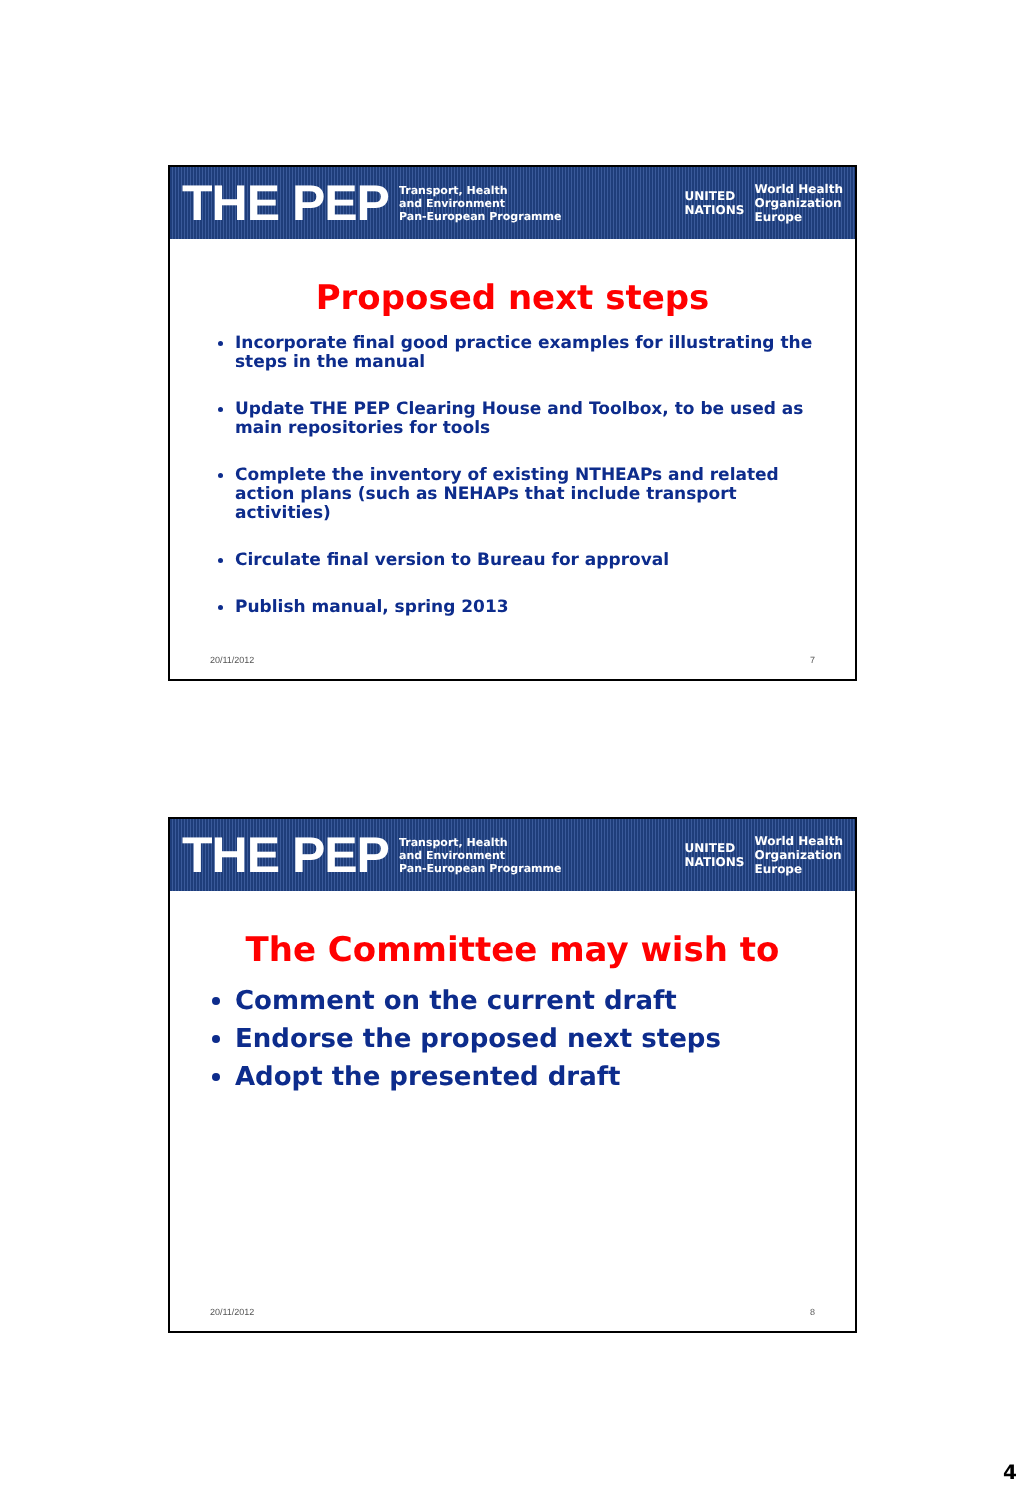THE PEP Transport, Health
and Environment
Pan-European Programme UNITED
NATIONS World Health
Organization
Europe
Proposed next steps
Incorporate final good practice examples for illustrating the steps in the manual
Update THE PEP Clearing House and Toolbox, to be used as main repositories for tools
Complete the inventory of existing NTHEAPs and related action plans (such as NEHAPs that include transport activities)
Circulate final version to Bureau for approval
Publish manual, spring 2013
20/11/2012 7
THE PEP Transport, Health
and Environment
Pan-European Programme UNITED
NATIONS World Health
Organization
Europe
The Committee may wish to
Comment on the current draft
Endorse the proposed next steps
Adopt the presented draft
20/11/2012 8
4